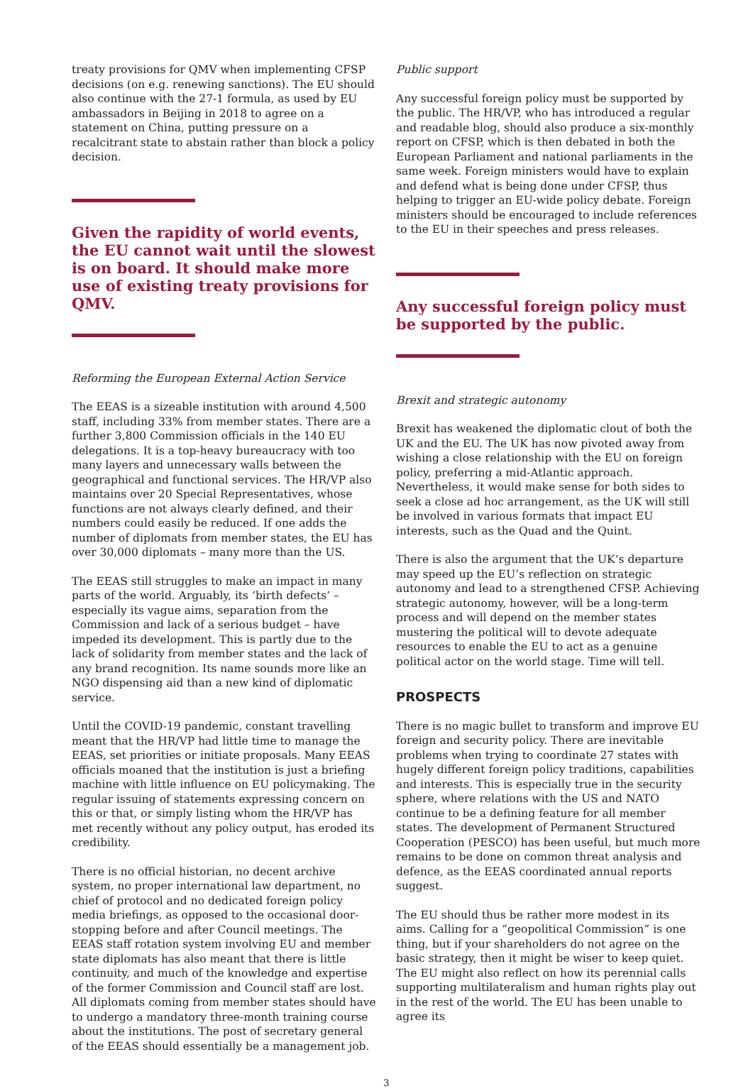treaty provisions for QMV when implementing CFSP decisions (on e.g. renewing sanctions). The EU should also continue with the 27-1 formula, as used by EU ambassadors in Beijing in 2018 to agree on a statement on China, putting pressure on a recalcitrant state to abstain rather than block a policy decision.
Given the rapidity of world events, the EU cannot wait until the slowest is on board. It should make more use of existing treaty provisions for QMV.
Reforming the European External Action Service
The EEAS is a sizeable institution with around 4,500 staff, including 33% from member states. There are a further 3,800 Commission officials in the 140 EU delegations. It is a top-heavy bureaucracy with too many layers and unnecessary walls between the geographical and functional services. The HR/VP also maintains over 20 Special Representatives, whose functions are not always clearly defined, and their numbers could easily be reduced. If one adds the number of diplomats from member states, the EU has over 30,000 diplomats – many more than the US.
The EEAS still struggles to make an impact in many parts of the world. Arguably, its ‘birth defects’ – especially its vague aims, separation from the Commission and lack of a serious budget – have impeded its development. This is partly due to the lack of solidarity from member states and the lack of any brand recognition. Its name sounds more like an NGO dispensing aid than a new kind of diplomatic service.
Until the COVID-19 pandemic, constant travelling meant that the HR/VP had little time to manage the EEAS, set priorities or initiate proposals. Many EEAS officials moaned that the institution is just a briefing machine with little influence on EU policymaking. The regular issuing of statements expressing concern on this or that, or simply listing whom the HR/VP has met recently without any policy output, has eroded its credibility.
There is no official historian, no decent archive system, no proper international law department, no chief of protocol and no dedicated foreign policy media briefings, as opposed to the occasional door-stopping before and after Council meetings. The EEAS staff rotation system involving EU and member state diplomats has also meant that there is little continuity, and much of the knowledge and expertise of the former Commission and Council staff are lost. All diplomats coming from member states should have to undergo a mandatory three-month training course about the institutions. The post of secretary general of the EEAS should essentially be a management job.
Public support
Any successful foreign policy must be supported by the public. The HR/VP, who has introduced a regular and readable blog, should also produce a six-monthly report on CFSP, which is then debated in both the European Parliament and national parliaments in the same week. Foreign ministers would have to explain and defend what is being done under CFSP, thus helping to trigger an EU-wide policy debate. Foreign ministers should be encouraged to include references to the EU in their speeches and press releases.
Any successful foreign policy must be supported by the public.
Brexit and strategic autonomy
Brexit has weakened the diplomatic clout of both the UK and the EU. The UK has now pivoted away from wishing a close relationship with the EU on foreign policy, preferring a mid-Atlantic approach. Nevertheless, it would make sense for both sides to seek a close ad hoc arrangement, as the UK will still be involved in various formats that impact EU interests, such as the Quad and the Quint.
There is also the argument that the UK’s departure may speed up the EU’s reflection on strategic autonomy and lead to a strengthened CFSP. Achieving strategic autonomy, however, will be a long-term process and will depend on the member states mustering the political will to devote adequate resources to enable the EU to act as a genuine political actor on the world stage. Time will tell.
PROSPECTS
There is no magic bullet to transform and improve EU foreign and security policy. There are inevitable problems when trying to coordinate 27 states with hugely different foreign policy traditions, capabilities and interests. This is especially true in the security sphere, where relations with the US and NATO continue to be a defining feature for all member states. The development of Permanent Structured Cooperation (PESCO) has been useful, but much more remains to be done on common threat analysis and defence, as the EEAS coordinated annual reports suggest.
The EU should thus be rather more modest in its aims. Calling for a “geopolitical Commission” is one thing, but if your shareholders do not agree on the basic strategy, then it might be wiser to keep quiet. The EU might also reflect on how its perennial calls supporting multilateralism and human rights play out in the rest of the world. The EU has been unable to agree its
3